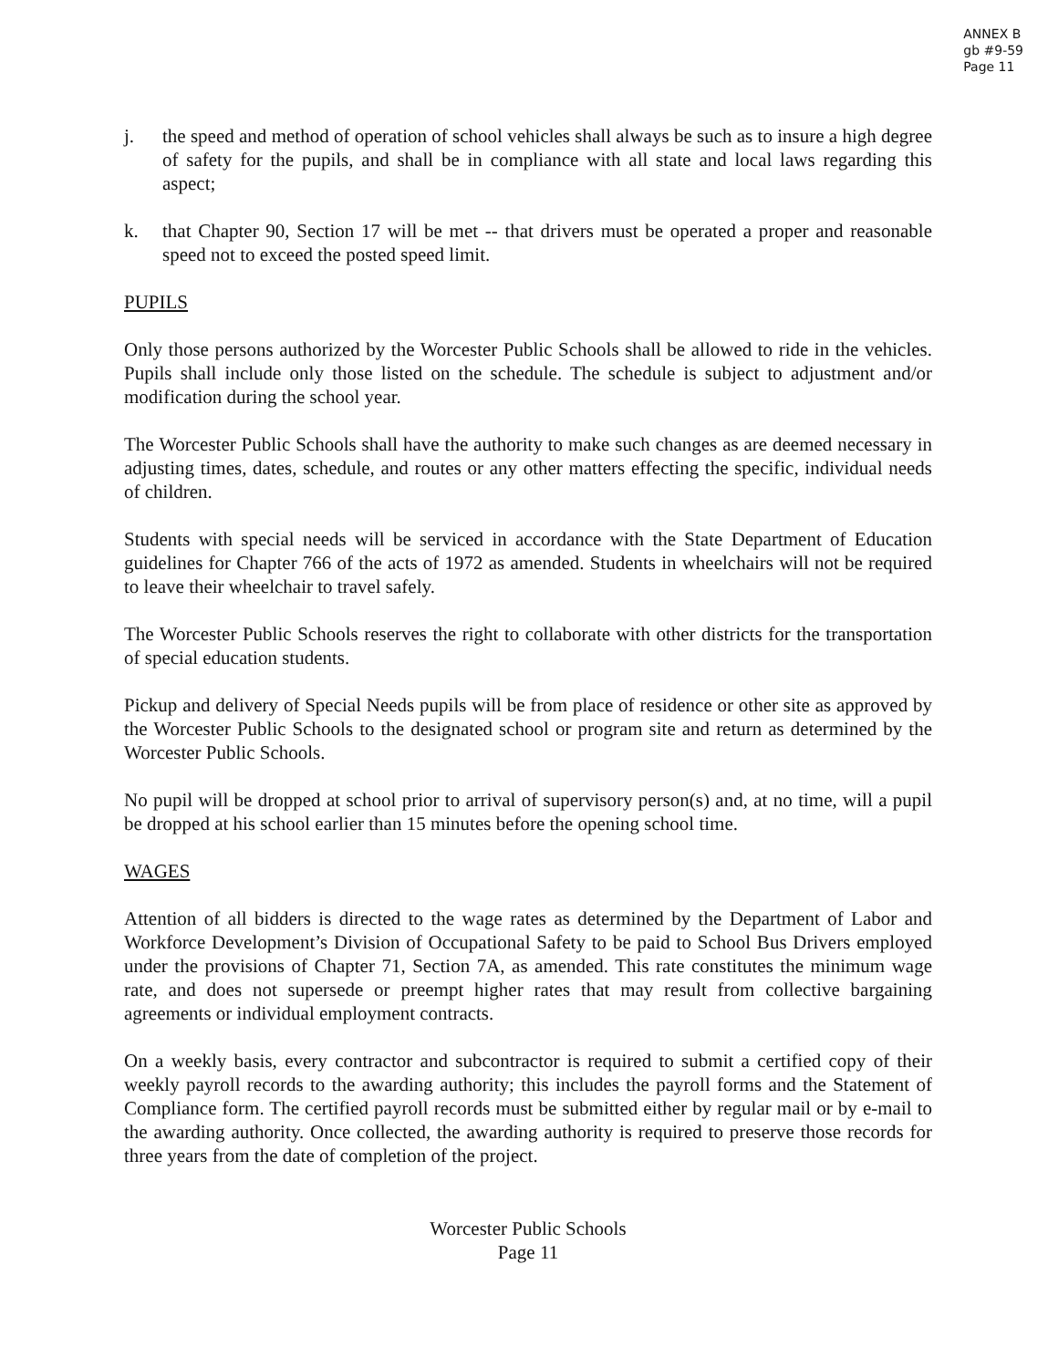ANNEX B
gb #9-59
Page 11
j. the speed and method of operation of school vehicles shall always be such as to insure a high degree of safety for the pupils, and shall be in compliance with all state and local laws regarding this aspect;
k. that Chapter 90, Section 17 will be met -- that drivers must be operated a proper and reasonable speed not to exceed the posted speed limit.
PUPILS
Only those persons authorized by the Worcester Public Schools shall be allowed to ride in the vehicles. Pupils shall include only those listed on the schedule. The schedule is subject to adjustment and/or modification during the school year.
The Worcester Public Schools shall have the authority to make such changes as are deemed necessary in adjusting times, dates, schedule, and routes or any other matters effecting the specific, individual needs of children.
Students with special needs will be serviced in accordance with the State Department of Education guidelines for Chapter 766 of the acts of 1972 as amended. Students in wheelchairs will not be required to leave their wheelchair to travel safely.
The Worcester Public Schools reserves the right to collaborate with other districts for the transportation of special education students.
Pickup and delivery of Special Needs pupils will be from place of residence or other site as approved by the Worcester Public Schools to the designated school or program site and return as determined by the Worcester Public Schools.
No pupil will be dropped at school prior to arrival of supervisory person(s) and, at no time, will a pupil be dropped at his school earlier than 15 minutes before the opening school time.
WAGES
Attention of all bidders is directed to the wage rates as determined by the Department of Labor and Workforce Development’s Division of Occupational Safety to be paid to School Bus Drivers employed under the provisions of Chapter 71, Section 7A, as amended. This rate constitutes the minimum wage rate, and does not supersede or preempt higher rates that may result from collective bargaining agreements or individual employment contracts.
On a weekly basis, every contractor and subcontractor is required to submit a certified copy of their weekly payroll records to the awarding authority; this includes the payroll forms and the Statement of Compliance form. The certified payroll records must be submitted either by regular mail or by e-mail to the awarding authority. Once collected, the awarding authority is required to preserve those records for three years from the date of completion of the project.
Worcester Public Schools
Page 11